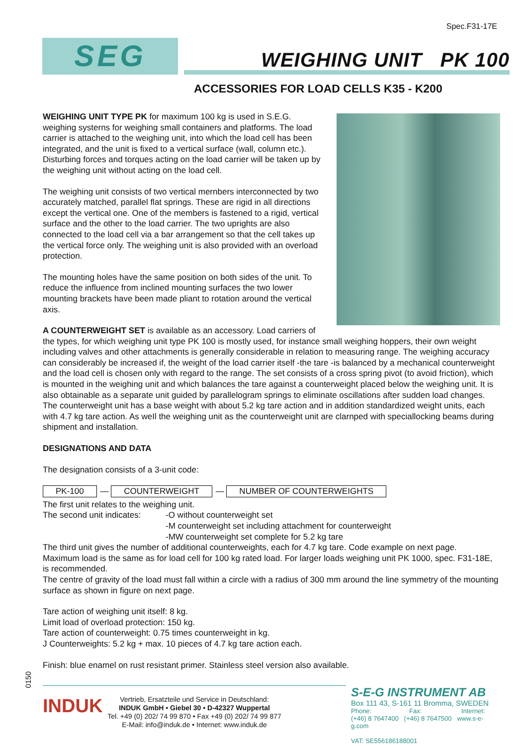Spec.F31-17E
SEG WEIGHING UNIT PK 100
ACCESSORIES FOR LOAD CELLS K35 - K200
WEIGHING UNIT TYPE PK for maximum 100 kg is used in S.E.G. weighing systerns for weighing small containers and platforms. The load carrier is attached to the weighing unit, into which the load cell has been integrated, and the unit is fixed to a vertical surface (wall, column etc.). Disturbing forces and torques acting on the load carrier will be taken up by the weighing unit without acting on the load cell.
The weighing unit consists of two vertical mernbers interconnected by two accurately matched, parallel flat springs. These are rigid in all directions except the vertical one. One of the members is fastened to a rigid, vertical surface and the other to the load carrier. The two uprights are also connected to the load cell via a bar arrangement so that the cell takes up the vertical force only. The weighing unit is also provided with an overload protection.
The mounting holes have the same position on both sides of the unit. To reduce the influence from inclined mounting surfaces the two lower mounting brackets have been made pliant to rotation around the vertical axis.
A COUNTERWEIGHT SET is available as an accessory. Load carriers of the types, for which weighing unit type PK 100 is mostly used, for instance small weighing hoppers, their own weight including valves and other attachments is generally considerable in relation to measuring range. The weighing accuracy can considerably be increased if, the weight of the load carrier itself -the tare -is balanced by a mechanical counterweight and the load cell is chosen only with regard to the range. The set consists of a cross spring pivot (to avoid friction), which is mounted in the weighing unit and which balances the tare against a counterweight placed below the weighing unit. It is also obtainable as a separate unit guided by parallelogram springs to eliminate oscillations after sudden load changes. The counterweight unit has a base weight with about 5.2 kg tare action and in addition standardized weight units, each with 4.7 kg tare action. As weIl the weighing unit as the counterweight unit are clarnped with speciallocking beams during shipment and installation.
DESIGNATIONS AND DATA
The designation consists of a 3-unit code:
PK-100 — COUNTERWEIGHT — NUMBER OF COUNTERWEIGHTS
The first unit relates to the weighing unit.
The second unit indicates:
-O without counterweight set
-M counterweight set including attachment for counterweight
-MW counterweight set complete for 5.2 kg tare
The third unit gives the number of additional counterweights, each for 4.7 kg tare. Code example on next page.
Maximum load is the same as for load cell for 100 kg rated load. For larger loads weighing unit PK 1000, spec. F31-18E, is recommended.
The centre of gravity of the load must fall within a circle with a radius of 300 mm around the line symmetry of the mounting surface as shown in figure on next page.
Tare action of weighing unit itself: 8 kg.
Limit load of overload protection: 150 kg.
Tare action of counterweight: 0.75 times counterweight in kg.
J Counterweights: 5.2 kg + max. 10 pieces of 4.7 kg tare action each.
Finish: blue enamel on rust resistant primer. Stainless steel version also available.
0150
INDUK
Vertrieb, Ersatzteile und Service in Deutschland:
INDUK GmbH • Giebel 30 • D-42327 Wuppertal
Tel. +49 (0) 202/ 74 99 870 • Fax +49 (0) 202/ 74 99 877
E-Mail: info@induk.de • Internet: www.induk.de
S-E-G INSTRUMENT AB
Box 111 43, S-161 11 Bromma, SWEDEN
Phone: Fax: Internet:
(+46) 8 7647400 (+46) 8 7647500 www.s-e-g.com
VAT: SE556186188001